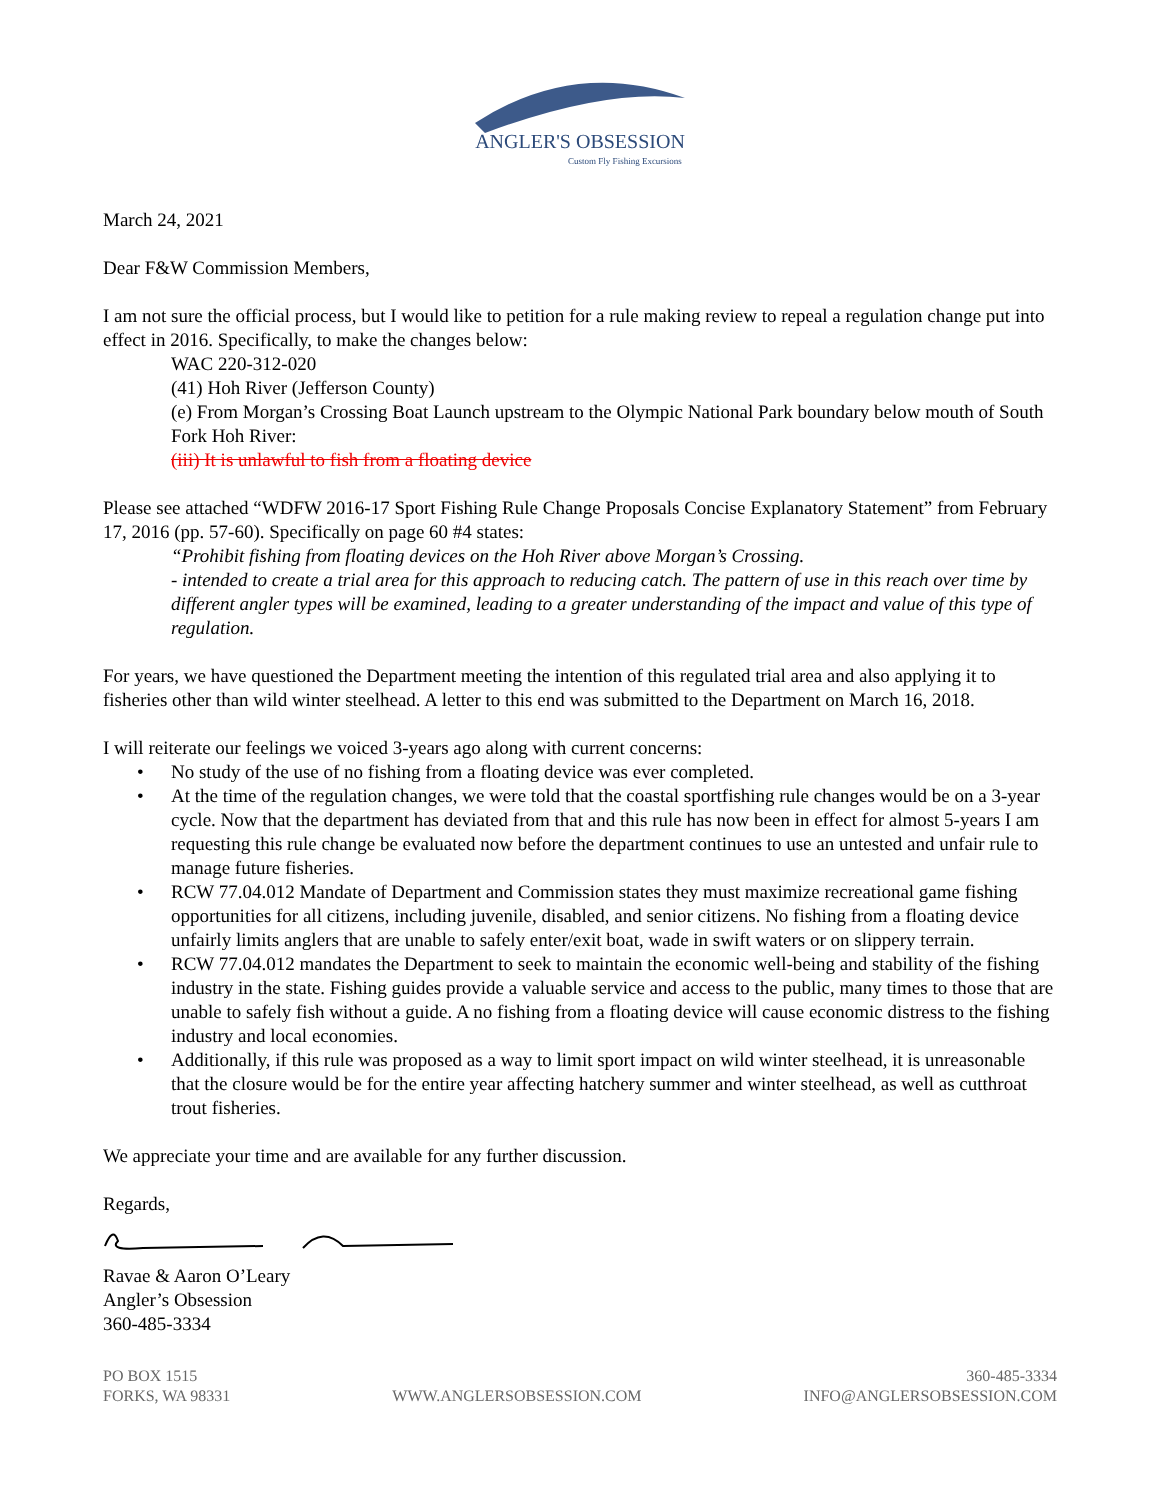ANGLER'S OBSESSION
Custom Fly Fishing Excursions
March 24, 2021
Dear F&W Commission Members,
I am not sure the official process, but I would like to petition for a rule making review to repeal a regulation change put into effect in 2016. Specifically, to make the changes below:
WAC 220-312-020
(41) Hoh River (Jefferson County)
(e) From Morgan’s Crossing Boat Launch upstream to the Olympic National Park boundary below mouth of South Fork Hoh River:
(iii) It is unlawful to fish from a floating device
Please see attached “WDFW 2016-17 Sport Fishing Rule Change Proposals Concise Explanatory Statement” from February 17, 2016 (pp. 57-60). Specifically on page 60 #4 states:
“Prohibit fishing from floating devices on the Hoh River above Morgan’s Crossing.
- intended to create a trial area for this approach to reducing catch. The pattern of use in this reach over time by different angler types will be examined, leading to a greater understanding of the impact and value of this type of regulation.
For years, we have questioned the Department meeting the intention of this regulated trial area and also applying it to fisheries other than wild winter steelhead. A letter to this end was submitted to the Department on March 16, 2018.
I will reiterate our feelings we voiced 3-years ago along with current concerns:
• No study of the use of no fishing from a floating device was ever completed.
• At the time of the regulation changes, we were told that the coastal sportfishing rule changes would be on a 3-year cycle. Now that the department has deviated from that and this rule has now been in effect for almost 5-years I am requesting this rule change be evaluated now before the department continues to use an untested and unfair rule to manage future fisheries.
• RCW 77.04.012 Mandate of Department and Commission states they must maximize recreational game fishing opportunities for all citizens, including juvenile, disabled, and senior citizens. No fishing from a floating device unfairly limits anglers that are unable to safely enter/exit boat, wade in swift waters or on slippery terrain.
• RCW 77.04.012 mandates the Department to seek to maintain the economic well-being and stability of the fishing industry in the state. Fishing guides provide a valuable service and access to the public, many times to those that are unable to safely fish without a guide. A no fishing from a floating device will cause economic distress to the fishing industry and local economies.
• Additionally, if this rule was proposed as a way to limit sport impact on wild winter steelhead, it is unreasonable that the closure would be for the entire year affecting hatchery summer and winter steelhead, as well as cutthroat trout fisheries.
We appreciate your time and are available for any further discussion.
Regards,
Ravae & Aaron O’Leary
Angler’s Obsession
360-485-3334
PO BOX 1515
FORKS, WA 98331
WWW.ANGLERSOBSESSION.COM
360-485-3334
INFO@ANGLERSOBSESSION.COM